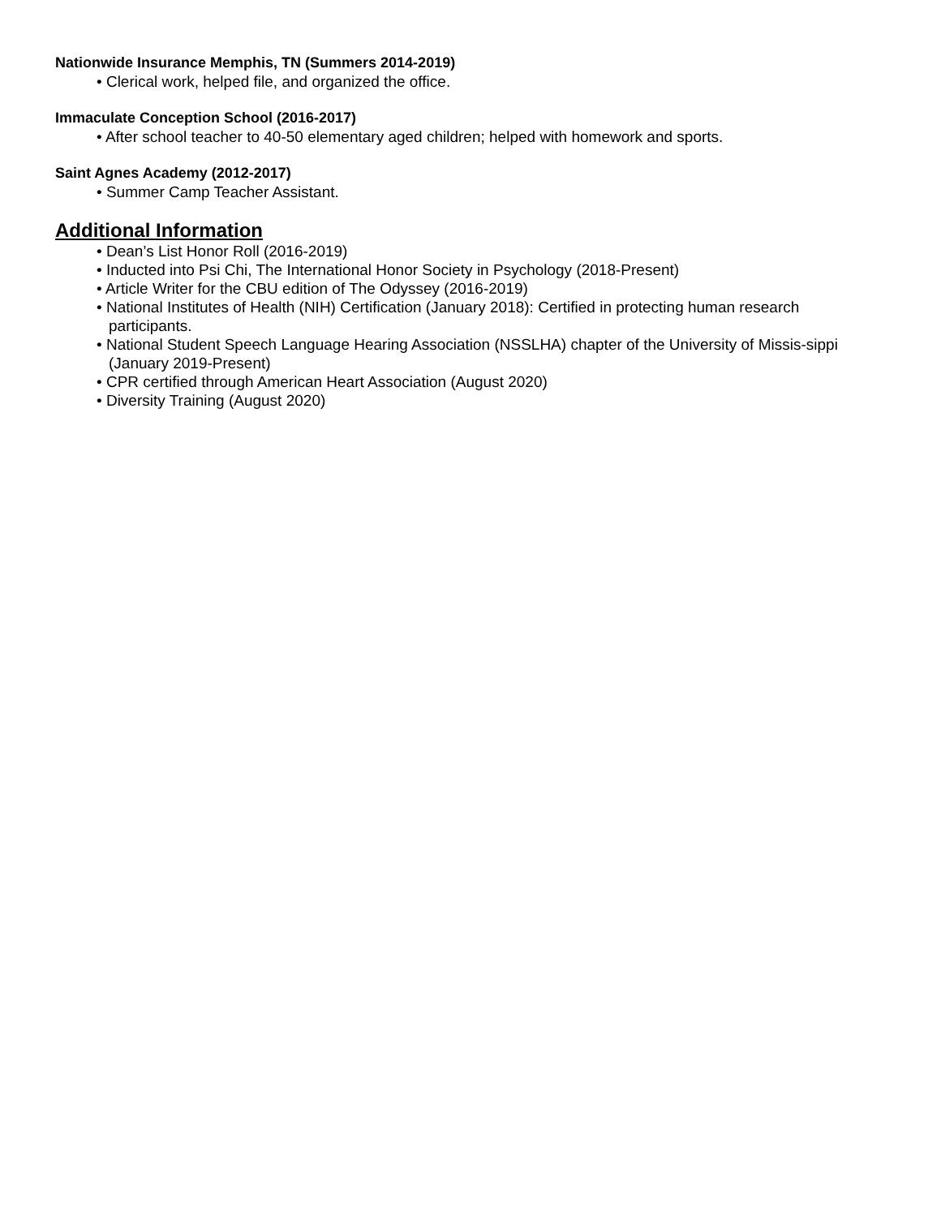Nationwide Insurance Memphis, TN (Summers 2014-2019)
• Clerical work, helped file, and organized the office.
Immaculate Conception School (2016-2017)
• After school teacher to 40-50 elementary aged children; helped with homework and sports.
Saint Agnes Academy (2012-2017)
• Summer Camp Teacher Assistant.
Additional Information
• Dean’s List Honor Roll (2016-2019)
• Inducted into Psi Chi, The International Honor Society in Psychology (2018-Present)
• Article Writer for the CBU edition of The Odyssey (2016-2019)
• National Institutes of Health (NIH) Certification (January 2018): Certified in protecting human research participants.
• National Student Speech Language Hearing Association (NSSLHA) chapter of the University of Missis-sippi (January 2019-Present)
• CPR certified through American Heart Association (August 2020)
• Diversity Training (August 2020)